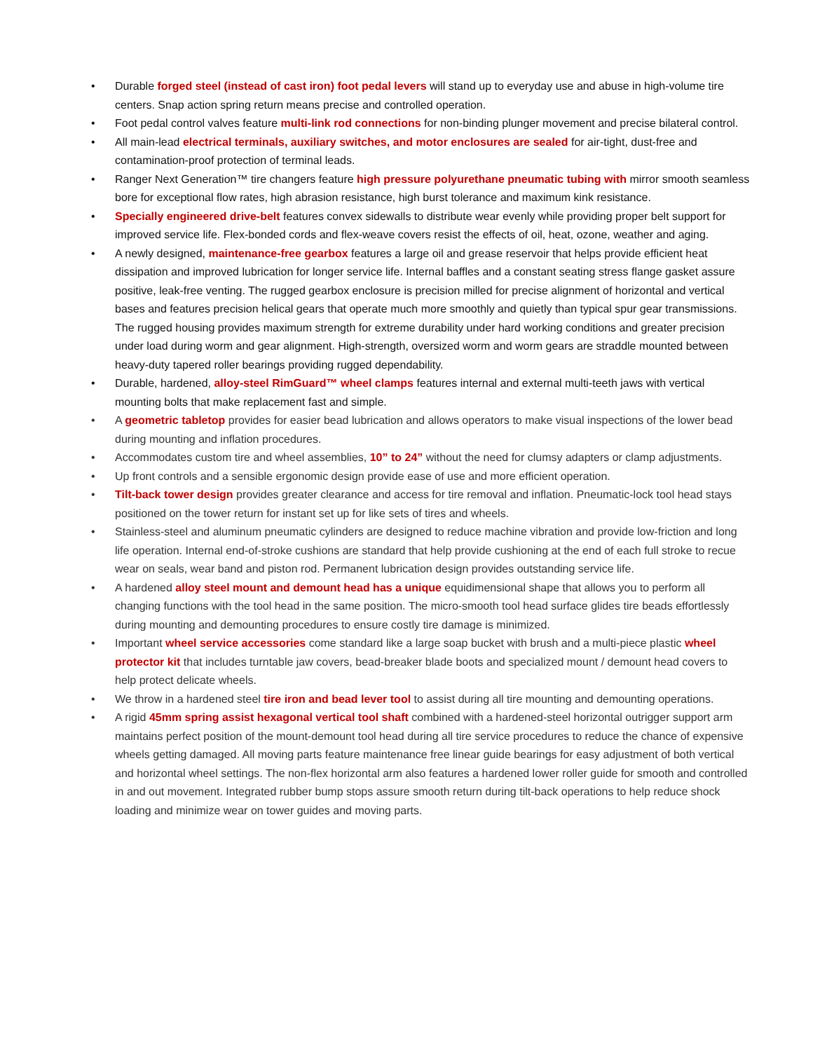• Durable forged steel (instead of cast iron) foot pedal levers will stand up to everyday use and abuse in high-volume tire centers. Snap action spring return means precise and controlled operation.
• Foot pedal control valves feature multi-link rod connections for non-binding plunger movement and precise bilateral control.
• All main-lead electrical terminals, auxiliary switches, and motor enclosures are sealed for air-tight, dust-free and contamination-proof protection of terminal leads.
• Ranger Next Generation™ tire changers feature high pressure polyurethane pneumatic tubing with mirror smooth seamless bore for exceptional flow rates, high abrasion resistance, high burst tolerance and maximum kink resistance.
• Specially engineered drive-belt features convex sidewalls to distribute wear evenly while providing proper belt support for improved service life. Flex-bonded cords and flex-weave covers resist the effects of oil, heat, ozone, weather and aging.
• A newly designed, maintenance-free gearbox features a large oil and grease reservoir that helps provide efficient heat dissipation and improved lubrication for longer service life. Internal baffles and a constant seating stress flange gasket assure positive, leak-free venting. The rugged gearbox enclosure is precision milled for precise alignment of horizontal and vertical bases and features precision helical gears that operate much more smoothly and quietly than typical spur gear transmissions. The rugged housing provides maximum strength for extreme durability under hard working conditions and greater precision under load during worm and gear alignment. High-strength, oversized worm and worm gears are straddle mounted between heavy-duty tapered roller bearings providing rugged dependability.
• Durable, hardened, alloy-steel RimGuard™ wheel clamps features internal and external multi-teeth jaws with vertical mounting bolts that make replacement fast and simple.
• A geometric tabletop provides for easier bead lubrication and allows operators to make visual inspections of the lower bead during mounting and inflation procedures.
• Accommodates custom tire and wheel assemblies, 10” to 24” without the need for clumsy adapters or clamp adjustments.
• Up front controls and a sensible ergonomic design provide ease of use and more efficient operation.
• Tilt-back tower design provides greater clearance and access for tire removal and inflation. Pneumatic-lock tool head stays positioned on the tower return for instant set up for like sets of tires and wheels.
• Stainless-steel and aluminum pneumatic cylinders are designed to reduce machine vibration and provide low-friction and long life operation. Internal end-of-stroke cushions are standard that help provide cushioning at the end of each full stroke to recue wear on seals, wear band and piston rod. Permanent lubrication design provides outstanding service life.
• A hardened alloy steel mount and demount head has a unique equidimensional shape that allows you to perform all changing functions with the tool head in the same position. The micro-smooth tool head surface glides tire beads effortlessly during mounting and demounting procedures to ensure costly tire damage is minimized.
• Important wheel service accessories come standard like a large soap bucket with brush and a multi-piece plastic wheel protector kit that includes turntable jaw covers, bead-breaker blade boots and specialized mount / demount head covers to help protect delicate wheels.
• We throw in a hardened steel tire iron and bead lever tool to assist during all tire mounting and demounting operations.
• A rigid 45mm spring assist hexagonal vertical tool shaft combined with a hardened-steel horizontal outrigger support arm maintains perfect position of the mount-demount tool head during all tire service procedures to reduce the chance of expensive wheels getting damaged. All moving parts feature maintenance free linear guide bearings for easy adjustment of both vertical and horizontal wheel settings. The non-flex horizontal arm also features a hardened lower roller guide for smooth and controlled in and out movement. Integrated rubber bump stops assure smooth return during tilt-back operations to help reduce shock loading and minimize wear on tower guides and moving parts.